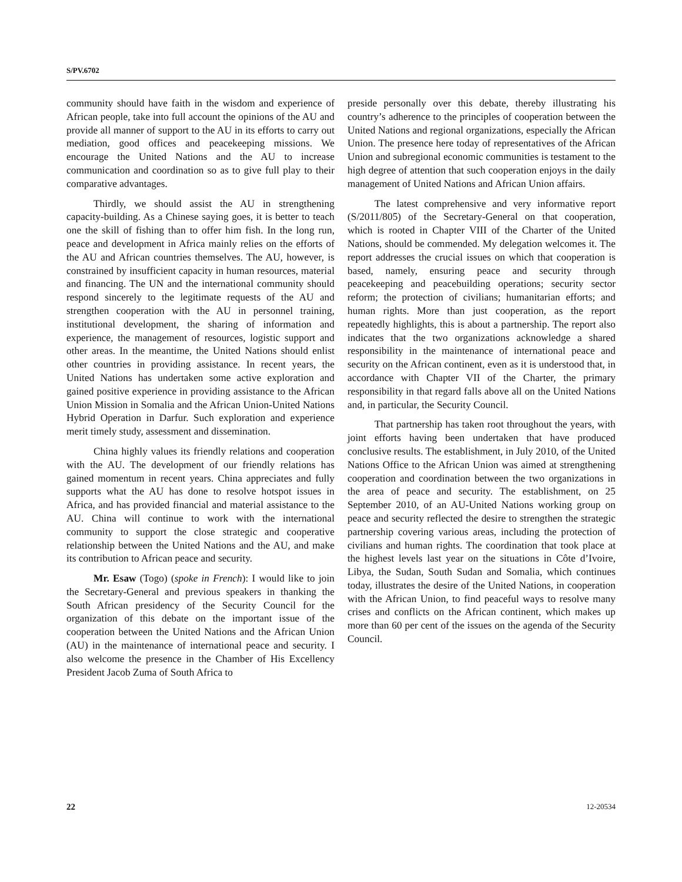S/PV.6702
community should have faith in the wisdom and experience of African people, take into full account the opinions of the AU and provide all manner of support to the AU in its efforts to carry out mediation, good offices and peacekeeping missions. We encourage the United Nations and the AU to increase communication and coordination so as to give full play to their comparative advantages.
Thirdly, we should assist the AU in strengthening capacity-building. As a Chinese saying goes, it is better to teach one the skill of fishing than to offer him fish. In the long run, peace and development in Africa mainly relies on the efforts of the AU and African countries themselves. The AU, however, is constrained by insufficient capacity in human resources, material and financing. The UN and the international community should respond sincerely to the legitimate requests of the AU and strengthen cooperation with the AU in personnel training, institutional development, the sharing of information and experience, the management of resources, logistic support and other areas. In the meantime, the United Nations should enlist other countries in providing assistance. In recent years, the United Nations has undertaken some active exploration and gained positive experience in providing assistance to the African Union Mission in Somalia and the African Union-United Nations Hybrid Operation in Darfur. Such exploration and experience merit timely study, assessment and dissemination.
China highly values its friendly relations and cooperation with the AU. The development of our friendly relations has gained momentum in recent years. China appreciates and fully supports what the AU has done to resolve hotspot issues in Africa, and has provided financial and material assistance to the AU. China will continue to work with the international community to support the close strategic and cooperative relationship between the United Nations and the AU, and make its contribution to African peace and security.
Mr. Esaw (Togo) (spoke in French): I would like to join the Secretary-General and previous speakers in thanking the South African presidency of the Security Council for the organization of this debate on the important issue of the cooperation between the United Nations and the African Union (AU) in the maintenance of international peace and security. I also welcome the presence in the Chamber of His Excellency President Jacob Zuma of South Africa to
preside personally over this debate, thereby illustrating his country’s adherence to the principles of cooperation between the United Nations and regional organizations, especially the African Union. The presence here today of representatives of the African Union and subregional economic communities is testament to the high degree of attention that such cooperation enjoys in the daily management of United Nations and African Union affairs.
The latest comprehensive and very informative report (S/2011/805) of the Secretary-General on that cooperation, which is rooted in Chapter VIII of the Charter of the United Nations, should be commended. My delegation welcomes it. The report addresses the crucial issues on which that cooperation is based, namely, ensuring peace and security through peacekeeping and peacebuilding operations; security sector reform; the protection of civilians; humanitarian efforts; and human rights. More than just cooperation, as the report repeatedly highlights, this is about a partnership. The report also indicates that the two organizations acknowledge a shared responsibility in the maintenance of international peace and security on the African continent, even as it is understood that, in accordance with Chapter VII of the Charter, the primary responsibility in that regard falls above all on the United Nations and, in particular, the Security Council.
That partnership has taken root throughout the years, with joint efforts having been undertaken that have produced conclusive results. The establishment, in July 2010, of the United Nations Office to the African Union was aimed at strengthening cooperation and coordination between the two organizations in the area of peace and security. The establishment, on 25 September 2010, of an AU-United Nations working group on peace and security reflected the desire to strengthen the strategic partnership covering various areas, including the protection of civilians and human rights. The coordination that took place at the highest levels last year on the situations in Côte d’Ivoire, Libya, the Sudan, South Sudan and Somalia, which continues today, illustrates the desire of the United Nations, in cooperation with the African Union, to find peaceful ways to resolve many crises and conflicts on the African continent, which makes up more than 60 per cent of the issues on the agenda of the Security Council.
22 12-20534